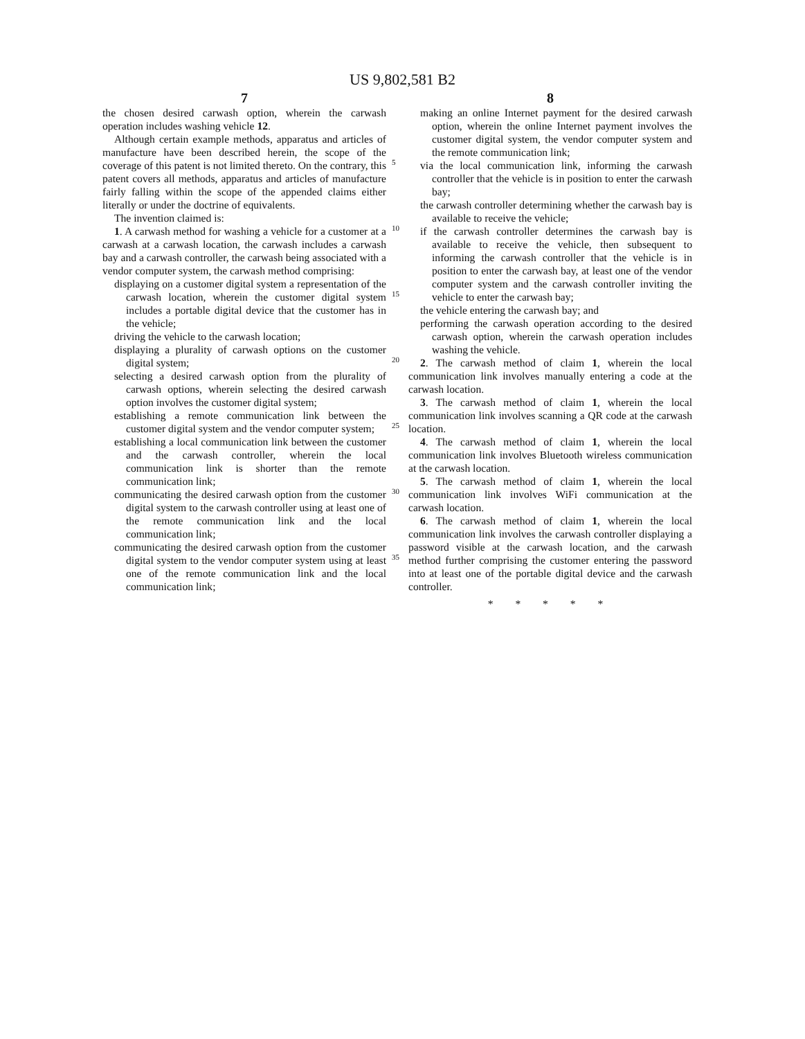US 9,802,581 B2
7
the chosen desired carwash option, wherein the carwash operation includes washing vehicle 12.
Although certain example methods, apparatus and articles of manufacture have been described herein, the scope of the coverage of this patent is not limited thereto. On the contrary, this patent covers all methods, apparatus and articles of manufacture fairly falling within the scope of the appended claims either literally or under the doctrine of equivalents.
The invention claimed is:
1. A carwash method for washing a vehicle for a customer at a carwash at a carwash location, the carwash includes a carwash bay and a carwash controller, the carwash being associated with a vendor computer system, the carwash method comprising:
displaying on a customer digital system a representation of the carwash location, wherein the customer digital system includes a portable digital device that the customer has in the vehicle;
driving the vehicle to the carwash location;
displaying a plurality of carwash options on the customer digital system;
selecting a desired carwash option from the plurality of carwash options, wherein selecting the desired carwash option involves the customer digital system;
establishing a remote communication link between the customer digital system and the vendor computer system;
establishing a local communication link between the customer and the carwash controller, wherein the local communication link is shorter than the remote communication link;
communicating the desired carwash option from the customer digital system to the carwash controller using at least one of the remote communication link and the local communication link;
communicating the desired carwash option from the customer digital system to the vendor computer system using at least one of the remote communication link and the local communication link;
5
10
15
20
25
30
35
8
making an online Internet payment for the desired carwash option, wherein the online Internet payment involves the customer digital system, the vendor computer system and the remote communication link;
via the local communication link, informing the carwash controller that the vehicle is in position to enter the carwash bay;
the carwash controller determining whether the carwash bay is available to receive the vehicle;
if the carwash controller determines the carwash bay is available to receive the vehicle, then subsequent to informing the carwash controller that the vehicle is in position to enter the carwash bay, at least one of the vendor computer system and the carwash controller inviting the vehicle to enter the carwash bay;
the vehicle entering the carwash bay; and
performing the carwash operation according to the desired carwash option, wherein the carwash operation includes washing the vehicle.
2. The carwash method of claim 1, wherein the local communication link involves manually entering a code at the carwash location.
3. The carwash method of claim 1, wherein the local communication link involves scanning a QR code at the carwash location.
4. The carwash method of claim 1, wherein the local communication link involves Bluetooth wireless communication at the carwash location.
5. The carwash method of claim 1, wherein the local communication link involves WiFi communication at the carwash location.
6. The carwash method of claim 1, wherein the local communication link involves the carwash controller displaying a password visible at the carwash location, and the carwash method further comprising the customer entering the password into at least one of the portable digital device and the carwash controller.
* * * * *